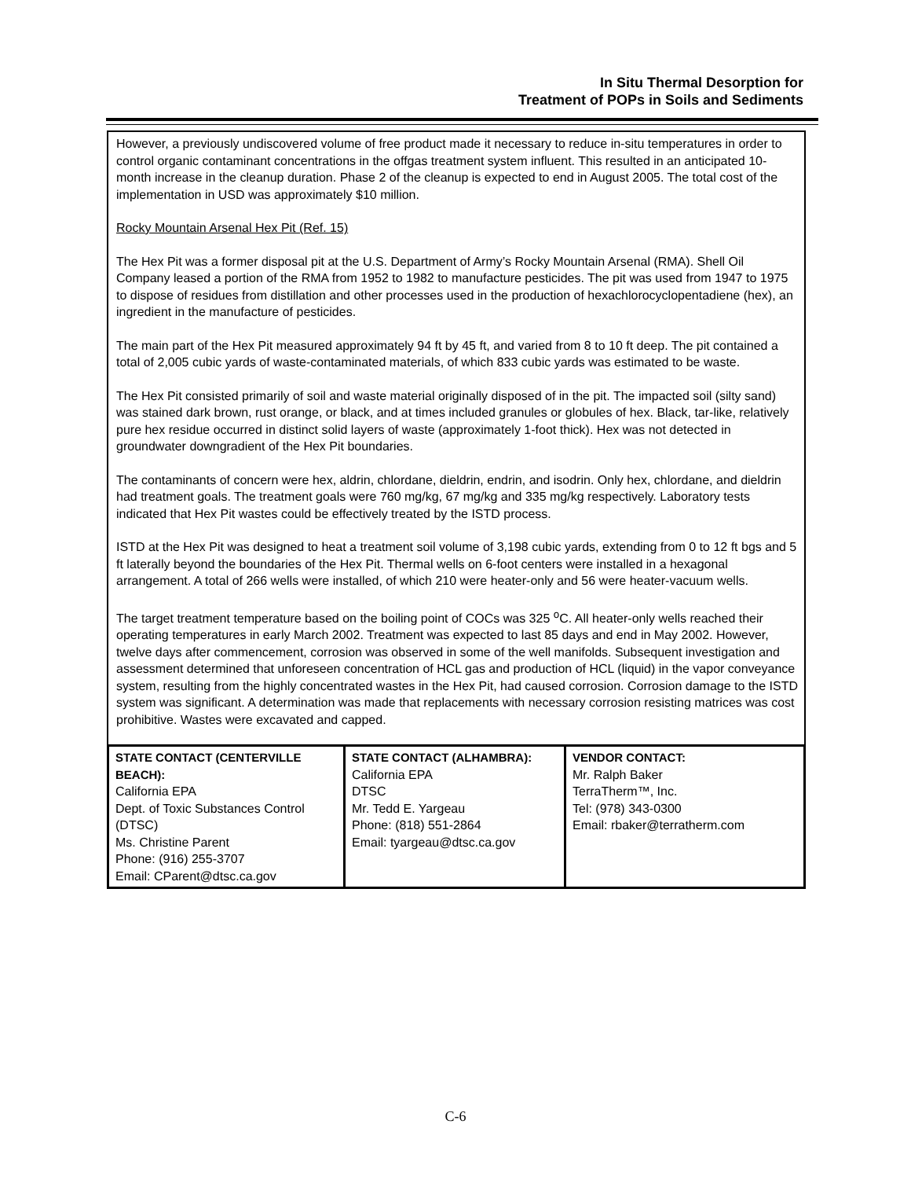In Situ Thermal Desorption for
Treatment of POPs in Soils and Sediments
However, a previously undiscovered volume of free product made it necessary to reduce in-situ temperatures in order to control organic contaminant concentrations in the offgas treatment system influent. This resulted in an anticipated 10-month increase in the cleanup duration. Phase 2 of the cleanup is expected to end in August 2005. The total cost of the implementation in USD was approximately $10 million.
Rocky Mountain Arsenal Hex Pit (Ref. 15)
The Hex Pit was a former disposal pit at the U.S. Department of Army’s Rocky Mountain Arsenal (RMA). Shell Oil Company leased a portion of the RMA from 1952 to 1982 to manufacture pesticides. The pit was used from 1947 to 1975 to dispose of residues from distillation and other processes used in the production of hexachlorocyclopentadiene (hex), an ingredient in the manufacture of pesticides.
The main part of the Hex Pit measured approximately 94 ft by 45 ft, and varied from 8 to 10 ft deep. The pit contained a total of 2,005 cubic yards of waste-contaminated materials, of which 833 cubic yards was estimated to be waste.
The Hex Pit consisted primarily of soil and waste material originally disposed of in the pit. The impacted soil (silty sand) was stained dark brown, rust orange, or black, and at times included granules or globules of hex. Black, tar-like, relatively pure hex residue occurred in distinct solid layers of waste (approximately 1-foot thick). Hex was not detected in groundwater downgradient of the Hex Pit boundaries.
The contaminants of concern were hex, aldrin, chlordane, dieldrin, endrin, and isodrin. Only hex, chlordane, and dieldrin had treatment goals. The treatment goals were 760 mg/kg, 67 mg/kg and 335 mg/kg respectively. Laboratory tests indicated that Hex Pit wastes could be effectively treated by the ISTD process.
ISTD at the Hex Pit was designed to heat a treatment soil volume of 3,198 cubic yards, extending from 0 to 12 ft bgs and 5 ft laterally beyond the boundaries of the Hex Pit. Thermal wells on 6-foot centers were installed in a hexagonal arrangement. A total of 266 wells were installed, of which 210 were heater-only and 56 were heater-vacuum wells.
The target treatment temperature based on the boiling point of COCs was 325 <sup>o</sup>C. All heater-only wells reached their operating temperatures in early March 2002. Treatment was expected to last 85 days and end in May 2002. However, twelve days after commencement, corrosion was observed in some of the well manifolds. Subsequent investigation and assessment determined that unforeseen concentration of HCL gas and production of HCL (liquid) in the vapor conveyance system, resulting from the highly concentrated wastes in the Hex Pit, had caused corrosion. Corrosion damage to the ISTD system was significant. A determination was made that replacements with necessary corrosion resisting matrices was cost prohibitive. Wastes were excavated and capped.
| STATE CONTACT (CENTERVILLE BEACH): California EPA Dept. of Toxic Substances Control (DTSC) Ms. Christine Parent Phone: (916) 255-3707 Email: CParent@dtsc.ca.gov | STATE CONTACT (ALHAMBRA): California EPA DTSC Mr. Tedd E. Yargeau Phone: (818) 551-2864 Email: tyargeau@dtsc.ca.gov | VENDOR CONTACT: Mr. Ralph Baker TerraTherm™, Inc. Tel: (978) 343-0300 Email: rbaker@terratherm.com |
C-6